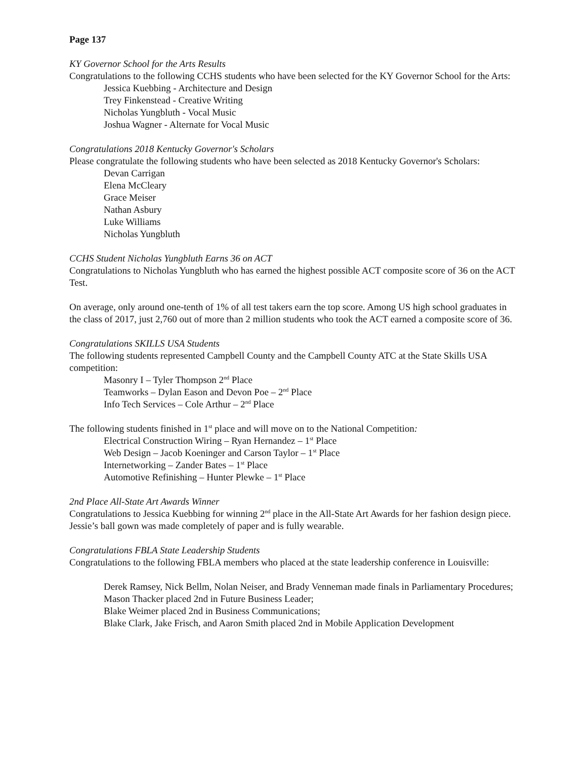Page 137
KY Governor School for the Arts Results
Congratulations to the following CCHS students who have been selected for the KY Governor School for the Arts:
Jessica Kuebbing - Architecture and Design
Trey Finkenstead - Creative Writing
Nicholas Yungbluth - Vocal Music
Joshua Wagner - Alternate for Vocal Music
Congratulations 2018 Kentucky Governor's Scholars
Please congratulate the following students who have been selected as 2018 Kentucky Governor's Scholars:
Devan Carrigan
Elena McCleary
Grace Meiser
Nathan Asbury
Luke Williams
Nicholas Yungbluth
CCHS Student Nicholas Yungbluth Earns 36 on ACT
Congratulations to Nicholas Yungbluth who has earned the highest possible ACT composite score of 36 on the ACT Test.
On average, only around one-tenth of 1% of all test takers earn the top score. Among US high school graduates in the class of 2017, just 2,760 out of more than 2 million students who took the ACT earned a composite score of 36.
Congratulations SKILLS USA Students
The following students represented Campbell County and the Campbell County ATC at the State Skills USA competition:
Masonry I – Tyler Thompson 2<sup>nd</sup> Place
Teamworks – Dylan Eason and Devon Poe – 2<sup>nd</sup> Place
Info Tech Services – Cole Arthur – 2<sup>nd</sup> Place
The following students finished in 1<sup>st</sup> place and will move on to the National Competition:
Electrical Construction Wiring – Ryan Hernandez – 1<sup>st</sup> Place
Web Design – Jacob Koeninger and Carson Taylor – 1<sup>st</sup> Place
Internetworking – Zander Bates – 1<sup>st</sup> Place
Automotive Refinishing – Hunter Plewke – 1<sup>st</sup> Place
2nd Place All-State Art Awards Winner
Congratulations to Jessica Kuebbing for winning 2<sup>nd</sup> place in the All-State Art Awards for her fashion design piece. Jessie’s ball gown was made completely of paper and is fully wearable.
Congratulations FBLA State Leadership Students
Congratulations to the following FBLA members who placed at the state leadership conference in Louisville:
Derek Ramsey, Nick Bellm, Nolan Neiser, and Brady Venneman made finals in Parliamentary Procedures;
Mason Thacker placed 2nd in Future Business Leader;
Blake Weimer placed 2nd in Business Communications;
Blake Clark, Jake Frisch, and Aaron Smith placed 2nd in Mobile Application Development